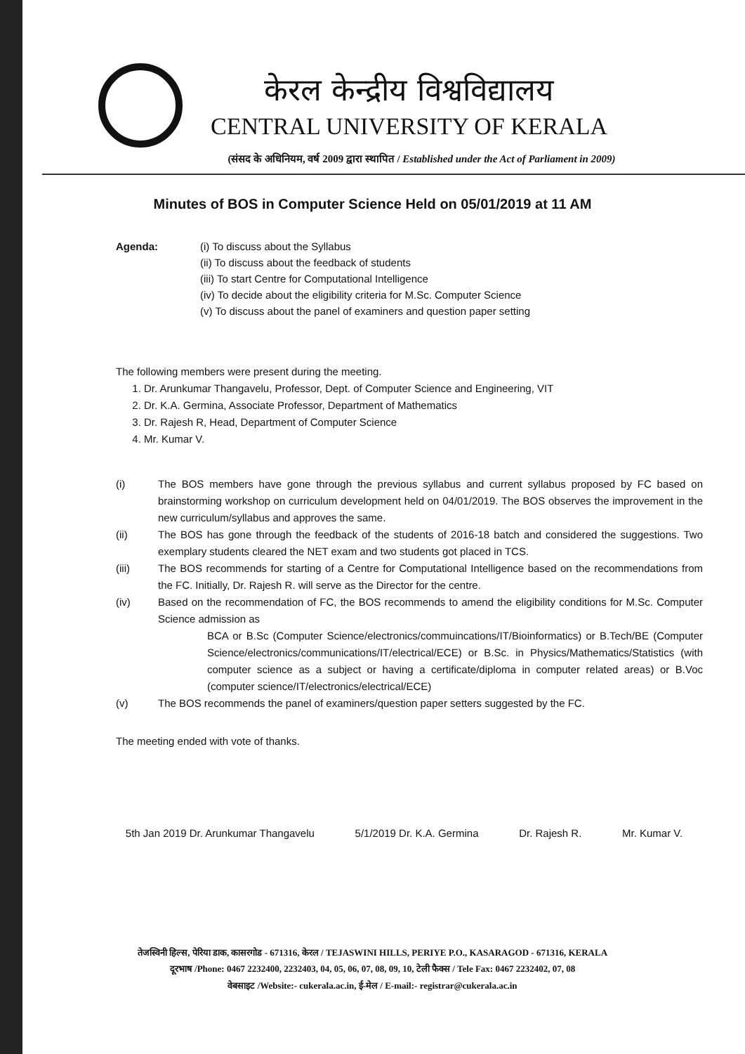केरल केन्द्रीय विश्वविद्यालय
CENTRAL UNIVERSITY OF KERALA
(संसद के अधिनियम, वर्ष 2009 द्वारा स्थापित / Established under the Act of Parliament in 2009)
Minutes of BOS in Computer Science Held on 05/01/2019 at 11 AM
Agenda: (i) To discuss about the Syllabus
(ii) To discuss about the feedback of students
(iii) To start Centre for Computational Intelligence
(iv) To decide about the eligibility criteria for M.Sc. Computer Science
(v) To discuss about the panel of examiners and question paper setting
The following members were present during the meeting.
1. Dr. Arunkumar Thangavelu, Professor, Dept. of Computer Science and Engineering, VIT
2. Dr. K.A. Germina, Associate Professor, Department of Mathematics
3. Dr. Rajesh R, Head, Department of Computer Science
4. Mr. Kumar V.
(i) The BOS members have gone through the previous syllabus and current syllabus proposed by FC based on brainstorming workshop on curriculum development held on 04/01/2019. The BOS observes the improvement in the new curriculum/syllabus and approves the same.
(ii) The BOS has gone through the feedback of the students of 2016-18 batch and considered the suggestions. Two exemplary students cleared the NET exam and two students got placed in TCS.
(iii) The BOS recommends for starting of a Centre for Computational Intelligence based on the recommendations from the FC. Initially, Dr. Rajesh R. will serve as the Director for the centre.
(iv) Based on the recommendation of FC, the BOS recommends to amend the eligibility conditions for M.Sc. Computer Science admission as
BCA or B.Sc (Computer Science/electronics/commuincations/IT/Bioinformatics) or B.Tech/BE (Computer Science/electronics/communications/IT/electrical/ECE) or B.Sc. in Physics/Mathematics/Statistics (with computer science as a subject or having a certificate/diploma in computer related areas) or B.Voc (computer science/IT/electronics/electrical/ECE)
(v) The BOS recommends the panel of examiners/question paper setters suggested by the FC.
The meeting ended with vote of thanks.
5th Jan 2019 Dr. Arunkumar Thangavelu 5/1/2019 Dr. K.A. Germina Dr. Rajesh R. Mr. Kumar V.
तेजस्विनी हिल्स, पेरिया डाक, कासरगोड - 671316, केरल / TEJASWINI HILLS, PERIYE P.O., KASARAGOD - 671316, KERALA
दूरभाष /Phone: 0467 2232400, 2232403, 04, 05, 06, 07, 08, 09, 10, टेली फैक्स / Tele Fax: 0467 2232402, 07, 08
वेबसाइट /Website:- cukerala.ac.in, ई-मेल / E-mail:- registrar@cukerala.ac.in